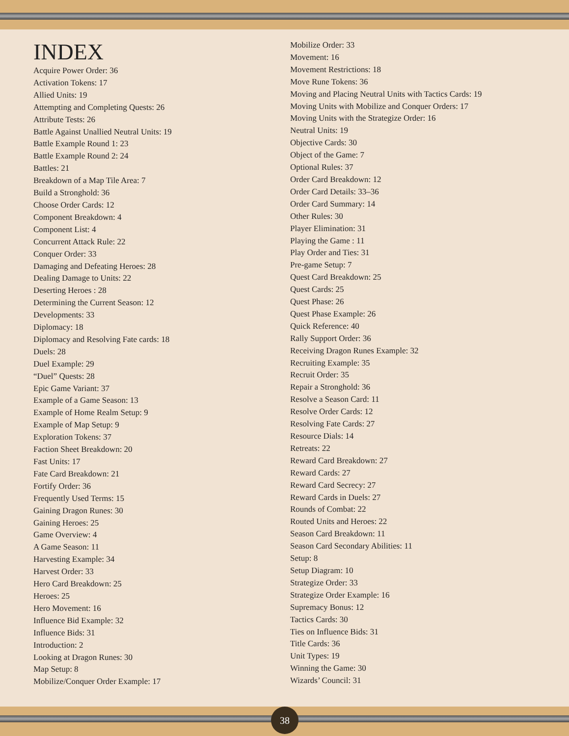INDEX
Acquire Power Order: 36
Activation Tokens: 17
Allied Units: 19
Attempting and Completing Quests: 26
Attribute Tests: 26
Battle Against Unallied Neutral Units: 19
Battle Example Round 1: 23
Battle Example Round 2: 24
Battles: 21
Breakdown of a Map Tile Area: 7
Build a Stronghold: 36
Choose Order Cards: 12
Component Breakdown: 4
Component List: 4
Concurrent Attack Rule: 22
Conquer Order: 33
Damaging and Defeating Heroes: 28
Dealing Damage to Units: 22
Deserting Heroes : 28
Determining the Current Season: 12
Developments: 33
Diplomacy: 18
Diplomacy and Resolving Fate cards: 18
Duels: 28
Duel Example: 29
“Duel” Quests: 28
Epic Game Variant: 37
Example of a Game Season: 13
Example of Home Realm Setup: 9
Example of Map Setup: 9
Exploration Tokens: 37
Faction Sheet Breakdown: 20
Fast Units: 17
Fate Card Breakdown: 21
Fortify Order: 36
Frequently Used Terms: 15
Gaining Dragon Runes: 30
Gaining Heroes: 25
Game Overview: 4
A Game Season: 11
Harvesting Example: 34
Harvest Order: 33
Hero Card Breakdown: 25
Heroes: 25
Hero Movement: 16
Influence Bid Example: 32
Influence Bids: 31
Introduction: 2
Looking at Dragon Runes: 30
Map Setup: 8
Mobilize/Conquer Order Example: 17
Mobilize Order: 33
Movement: 16
Movement Restrictions: 18
Move Rune Tokens: 36
Moving and Placing Neutral Units with Tactics Cards: 19
Moving Units with Mobilize and Conquer Orders: 17
Moving Units with the Strategize Order: 16
Neutral Units: 19
Objective Cards: 30
Object of the Game: 7
Optional Rules: 37
Order Card Breakdown: 12
Order Card Details: 33–36
Order Card Summary: 14
Other Rules: 30
Player Elimination: 31
Playing the Game : 11
Play Order and Ties: 31
Pre-game Setup: 7
Quest Card Breakdown: 25
Quest Cards: 25
Quest Phase: 26
Quest Phase Example: 26
Quick Reference: 40
Rally Support Order: 36
Receiving Dragon Runes Example: 32
Recruiting Example: 35
Recruit Order: 35
Repair a Stronghold: 36
Resolve a Season Card: 11
Resolve Order Cards: 12
Resolving Fate Cards: 27
Resource Dials: 14
Retreats: 22
Reward Card Breakdown: 27
Reward Cards: 27
Reward Card Secrecy: 27
Reward Cards in Duels: 27
Rounds of Combat: 22
Routed Units and Heroes: 22
Season Card Breakdown: 11
Season Card Secondary Abilities: 11
Setup: 8
Setup Diagram: 10
Strategize Order: 33
Strategize Order Example: 16
Supremacy Bonus: 12
Tactics Cards: 30
Ties on Influence Bids: 31
Title Cards: 36
Unit Types: 19
Winning the Game: 30
Wizards’ Council: 31
38